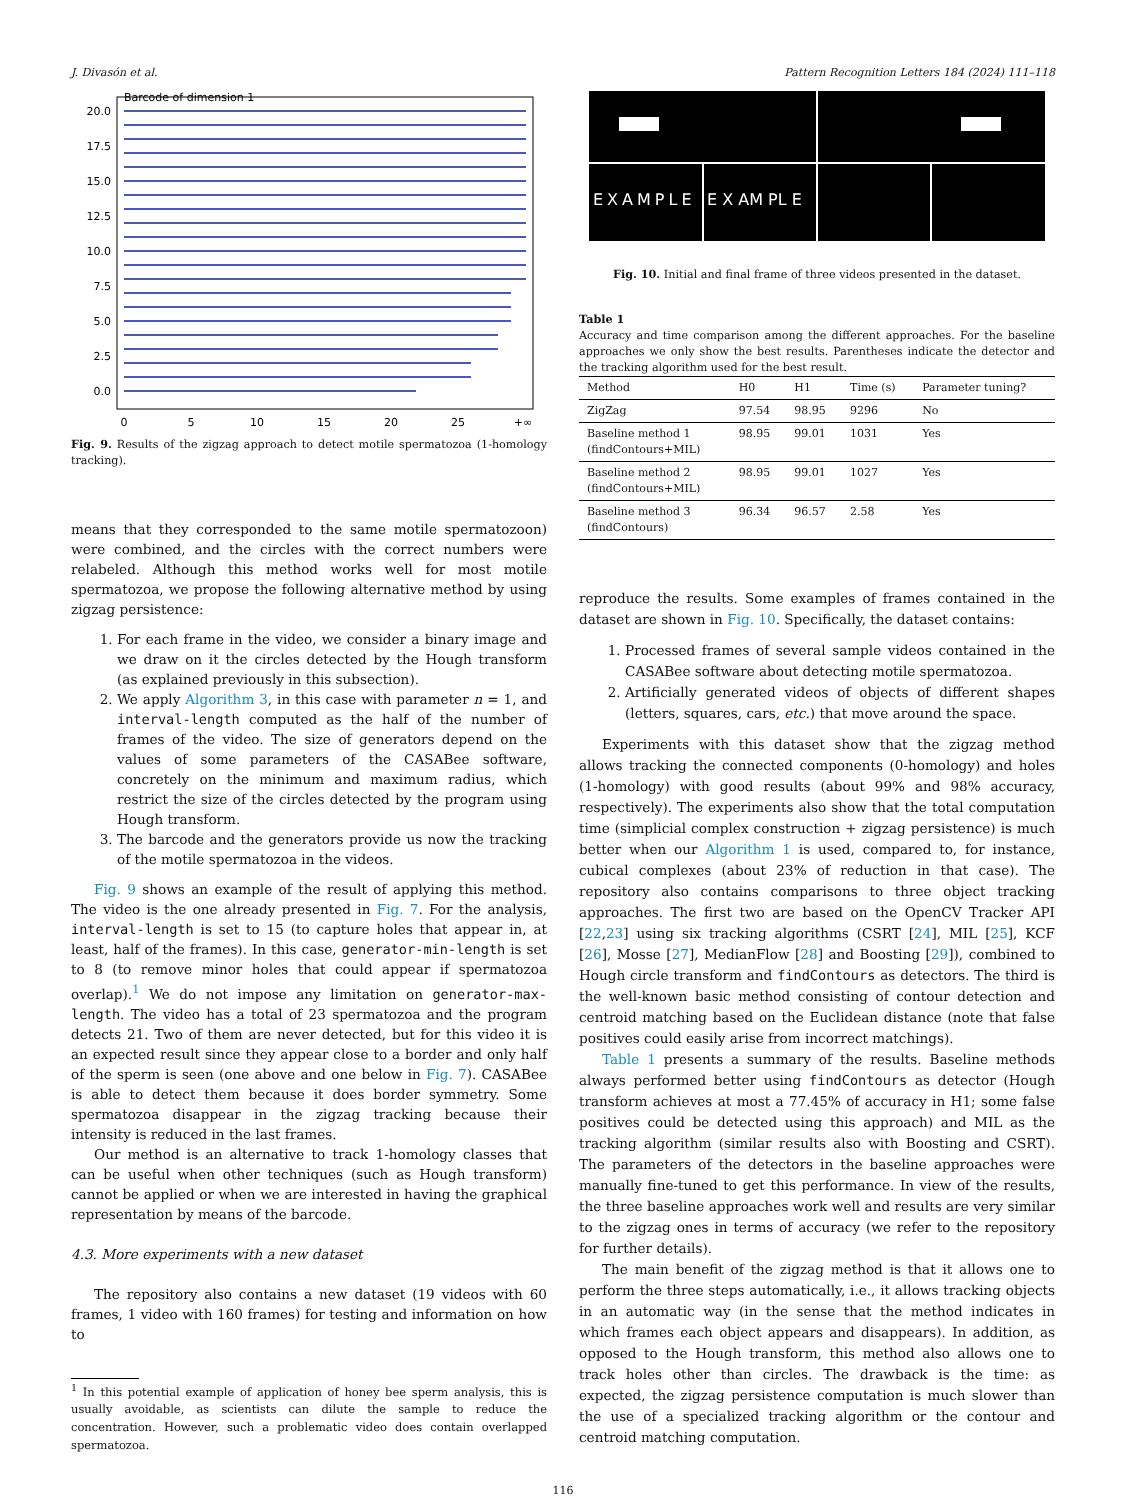J. Divasón et al. Pattern Recognition Letters 184 (2024) 111–118
Barcode of dimension 1
20.0
17.5
15.0
12.5
10.0
7.5
5.0
2.5
0.0
0
5
10
15
20
25
+∞
Fig. 9. Results of the zigzag approach to detect motile spermatozoa (1-homology tracking).
means that they corresponded to the same motile spermatozoon) were combined, and the circles with the correct numbers were relabeled. Although this method works well for most motile spermatozoa, we propose the following alternative method by using zigzag persistence:
1. For each frame in the video, we consider a binary image and we draw on it the circles detected by the Hough transform (as explained previously in this subsection).
2. We apply Algorithm 3, in this case with parameter n = 1, and interval-length computed as the half of the number of frames of the video. The size of generators depend on the values of some parameters of the CASABee software, concretely on the minimum and maximum radius, which restrict the size of the circles detected by the program using Hough transform.
3. The barcode and the generators provide us now the tracking of the motile spermatozoa in the videos.
Fig. 9 shows an example of the result of applying this method. The video is the one already presented in Fig. 7. For the analysis, interval-length is set to 15 (to capture holes that appear in, at least, half of the frames). In this case, generator-min-length is set to 8 (to remove minor holes that could appear if spermatozoa overlap).<sup>1</sup> We do not impose any limitation on generator-max-length. The video has a total of 23 spermatozoa and the program detects 21. Two of them are never detected, but for this video it is an expected result since they appear close to a border and only half of the sperm is seen (one above and one below in Fig. 7). CASABee is able to detect them because it does border symmetry. Some spermatozoa disappear in the zigzag tracking because their intensity is reduced in the last frames.
Our method is an alternative to track 1-homology classes that can be useful when other techniques (such as Hough transform) cannot be applied or when we are interested in having the graphical representation by means of the barcode.
4.3. More experiments with a new dataset
The repository also contains a new dataset (19 videos with 60 frames, 1 video with 160 frames) for testing and information on how to
<sup>1</sup> In this potential example of application of honey bee sperm analysis, this is usually avoidable, as scientists can dilute the sample to reduce the concentration. However, such a problematic video does contain overlapped spermatozoa.
EXAMPLE
E X AM PL E
Fig. 10. Initial and final frame of three videos presented in the dataset.
Table 1
Accuracy and time comparison among the different approaches. For the baseline approaches we only show the best results. Parentheses indicate the detector and the tracking algorithm used for the best result.
| Method | H0 | H1 | Time (s) | Parameter tuning? |
| --- | --- | --- | --- | --- |
| ZigZag | 97.54 | 98.95 | 9296 | No |
| Baseline method 1 (findContours+MIL) | 98.95 | 99.01 | 1031 | Yes |
| Baseline method 2 (findContours+MIL) | 98.95 | 99.01 | 1027 | Yes |
| Baseline method 3 (findContours) | 96.34 | 96.57 | 2.58 | Yes |
reproduce the results. Some examples of frames contained in the dataset are shown in Fig. 10. Specifically, the dataset contains:
1. Processed frames of several sample videos contained in the CASABee software about detecting motile spermatozoa.
2. Artificially generated videos of objects of different shapes (letters, squares, cars, etc.) that move around the space.
Experiments with this dataset show that the zigzag method allows tracking the connected components (0-homology) and holes (1-homology) with good results (about 99% and 98% accuracy, respectively). The experiments also show that the total computation time (simplicial complex construction + zigzag persistence) is much better when our Algorithm 1 is used, compared to, for instance, cubical complexes (about 23% of reduction in that case). The repository also contains comparisons to three object tracking approaches. The first two are based on the OpenCV Tracker API [22,23] using six tracking algorithms (CSRT [24], MIL [25], KCF [26], Mosse [27], MedianFlow [28] and Boosting [29]), combined to Hough circle transform and findContours as detectors. The third is the well-known basic method consisting of contour detection and centroid matching based on the Euclidean distance (note that false positives could easily arise from incorrect matchings).
Table 1 presents a summary of the results. Baseline methods always performed better using findContours as detector (Hough transform achieves at most a 77.45% of accuracy in H1; some false positives could be detected using this approach) and MIL as the tracking algorithm (similar results also with Boosting and CSRT). The parameters of the detectors in the baseline approaches were manually fine-tuned to get this performance. In view of the results, the three baseline approaches work well and results are very similar to the zigzag ones in terms of accuracy (we refer to the repository for further details).
The main benefit of the zigzag method is that it allows one to perform the three steps automatically, i.e., it allows tracking objects in an automatic way (in the sense that the method indicates in which frames each object appears and disappears). In addition, as opposed to the Hough transform, this method also allows one to track holes other than circles. The drawback is the time: as expected, the zigzag persistence computation is much slower than the use of a specialized tracking algorithm or the contour and centroid matching computation.
116